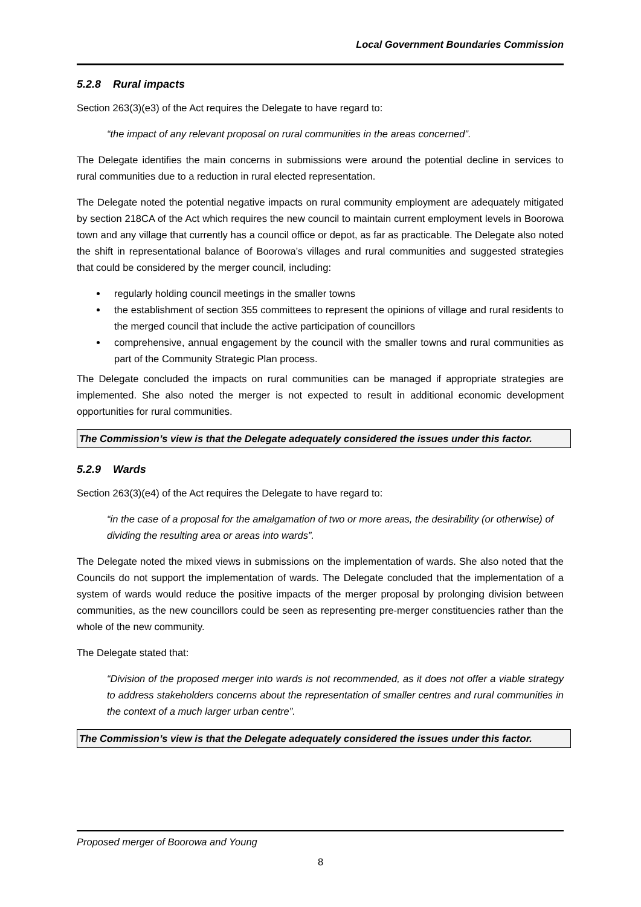Local Government Boundaries Commission
5.2.8 Rural impacts
Section 263(3)(e3) of the Act requires the Delegate to have regard to:
“the impact of any relevant proposal on rural communities in the areas concerned”.
The Delegate identifies the main concerns in submissions were around the potential decline in services to rural communities due to a reduction in rural elected representation.
The Delegate noted the potential negative impacts on rural community employment are adequately mitigated by section 218CA of the Act which requires the new council to maintain current employment levels in Boorowa town and any village that currently has a council office or depot, as far as practicable. The Delegate also noted the shift in representational balance of Boorowa’s villages and rural communities and suggested strategies that could be considered by the merger council, including:
regularly holding council meetings in the smaller towns
the establishment of section 355 committees to represent the opinions of village and rural residents to the merged council that include the active participation of councillors
comprehensive, annual engagement by the council with the smaller towns and rural communities as part of the Community Strategic Plan process.
The Delegate concluded the impacts on rural communities can be managed if appropriate strategies are implemented. She also noted the merger is not expected to result in additional economic development opportunities for rural communities.
The Commission’s view is that the Delegate adequately considered the issues under this factor.
5.2.9 Wards
Section 263(3)(e4) of the Act requires the Delegate to have regard to:
“in the case of a proposal for the amalgamation of two or more areas, the desirability (or otherwise) of dividing the resulting area or areas into wards”.
The Delegate noted the mixed views in submissions on the implementation of wards. She also noted that the Councils do not support the implementation of wards. The Delegate concluded that the implementation of a system of wards would reduce the positive impacts of the merger proposal by prolonging division between communities, as the new councillors could be seen as representing pre-merger constituencies rather than the whole of the new community.
The Delegate stated that:
“Division of the proposed merger into wards is not recommended, as it does not offer a viable strategy to address stakeholders concerns about the representation of smaller centres and rural communities in the context of a much larger urban centre”.
The Commission’s view is that the Delegate adequately considered the issues under this factor.
Proposed merger of Boorowa and Young
8